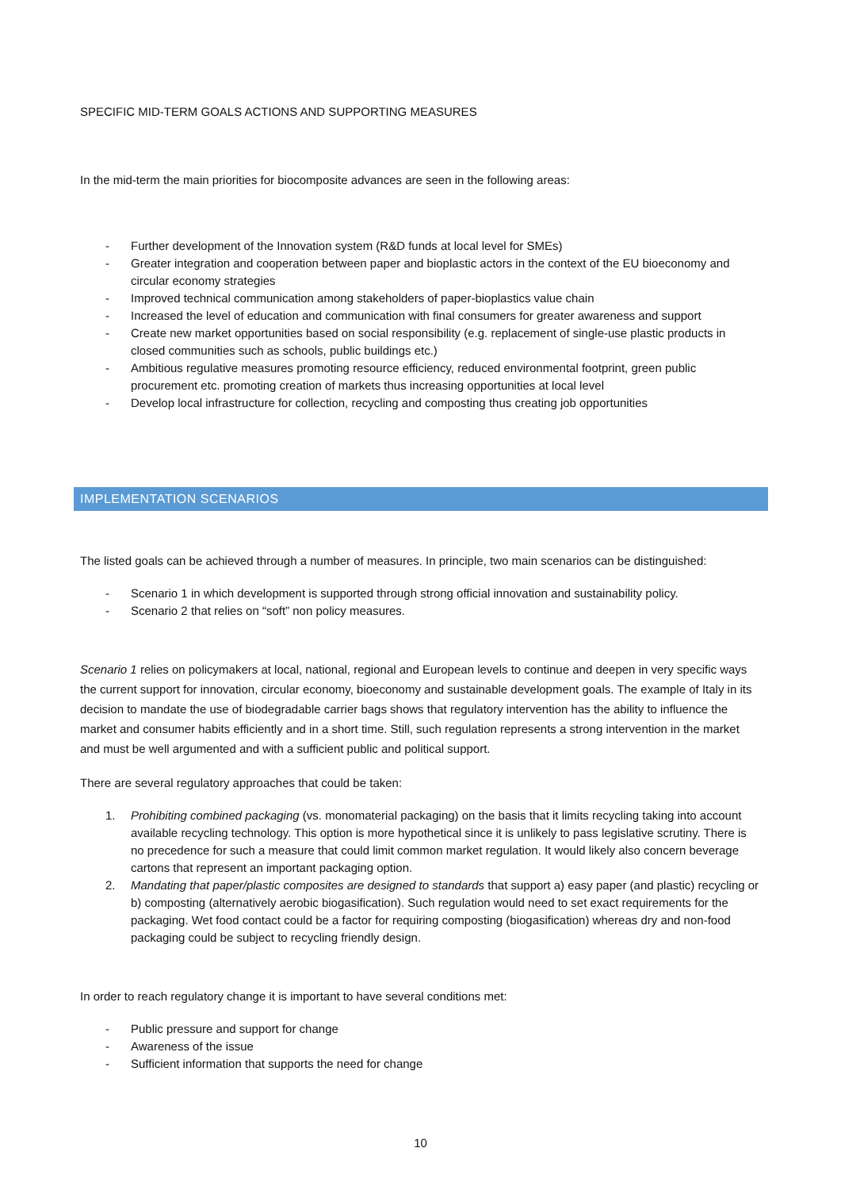SPECIFIC MID-TERM GOALS ACTIONS AND SUPPORTING MEASURES
In the mid-term the main priorities for biocomposite advances are seen in the following areas:
- Further development of the Innovation system (R&D funds at local level for SMEs)
- Greater integration and cooperation between paper and bioplastic actors in the context of the EU bioeconomy and circular economy strategies
- Improved technical communication among stakeholders of paper-bioplastics value chain
- Increased the level of education and communication with final consumers for greater awareness and support
- Create new market opportunities based on social responsibility (e.g. replacement of single-use plastic products in closed communities such as schools, public buildings etc.)
- Ambitious regulative measures promoting resource efficiency, reduced environmental footprint, green public procurement etc. promoting creation of markets thus increasing opportunities at local level
- Develop local infrastructure for collection, recycling and composting thus creating job opportunities
IMPLEMENTATION SCENARIOS
The listed goals can be achieved through a number of measures. In principle, two main scenarios can be distinguished:
- Scenario 1 in which development is supported through strong official innovation and sustainability policy.
- Scenario 2 that relies on “soft” non policy measures.
Scenario 1 relies on policymakers at local, national, regional and European levels to continue and deepen in very specific ways the current support for innovation, circular economy, bioeconomy and sustainable development goals. The example of Italy in its decision to mandate the use of biodegradable carrier bags shows that regulatory intervention has the ability to influence the market and consumer habits efficiently and in a short time. Still, such regulation represents a strong intervention in the market and must be well argumented and with a sufficient public and political support.
There are several regulatory approaches that could be taken:
1. Prohibiting combined packaging (vs. monomaterial packaging) on the basis that it limits recycling taking into account available recycling technology. This option is more hypothetical since it is unlikely to pass legislative scrutiny. There is no precedence for such a measure that could limit common market regulation. It would likely also concern beverage cartons that represent an important packaging option.
2. Mandating that paper/plastic composites are designed to standards that support a) easy paper (and plastic) recycling or b) composting (alternatively aerobic biogasification). Such regulation would need to set exact requirements for the packaging. Wet food contact could be a factor for requiring composting (biogasification) whereas dry and non-food packaging could be subject to recycling friendly design.
In order to reach regulatory change it is important to have several conditions met:
- Public pressure and support for change
- Awareness of the issue
- Sufficient information that supports the need for change
10